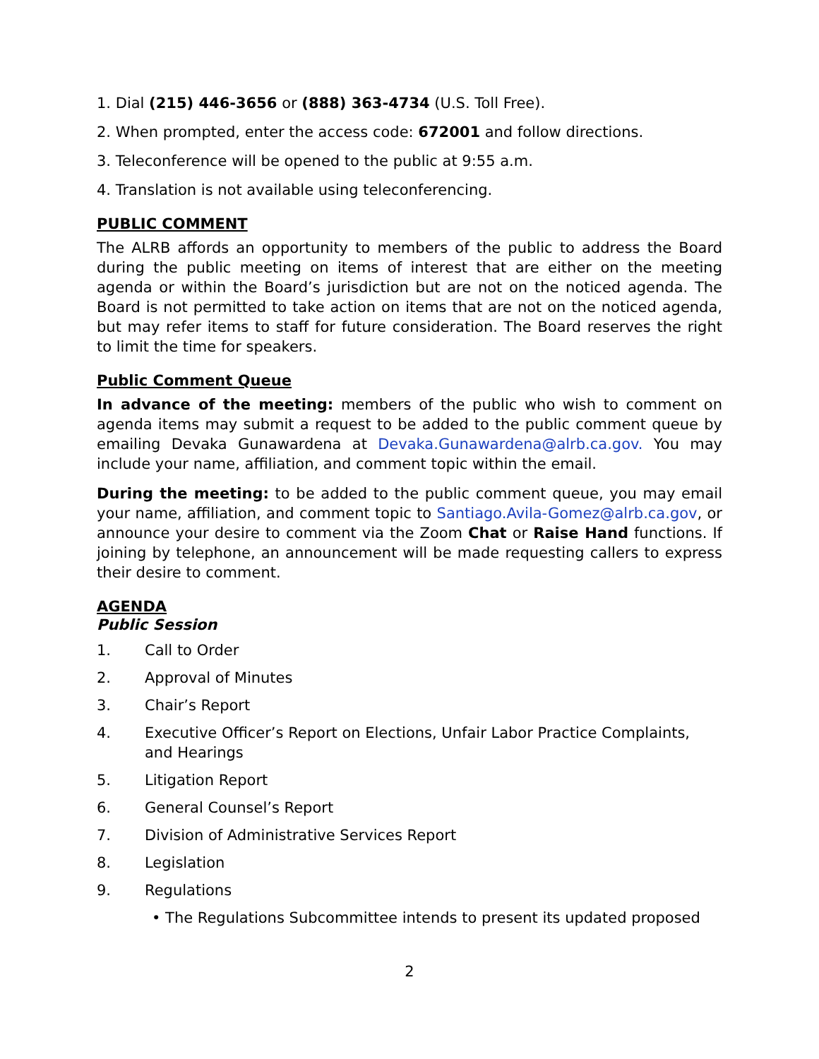1. Dial (215) 446-3656 or (888) 363-4734 (U.S. Toll Free).
2. When prompted, enter the access code: 672001 and follow directions.
3. Teleconference will be opened to the public at 9:55 a.m.
4. Translation is not available using teleconferencing.
PUBLIC COMMENT
The ALRB affords an opportunity to members of the public to address the Board during the public meeting on items of interest that are either on the meeting agenda or within the Board’s jurisdiction but are not on the noticed agenda. The Board is not permitted to take action on items that are not on the noticed agenda, but may refer items to staff for future consideration. The Board reserves the right to limit the time for speakers.
Public Comment Queue
In advance of the meeting: members of the public who wish to comment on agenda items may submit a request to be added to the public comment queue by emailing Devaka Gunawardena at Devaka.Gunawardena@alrb.ca.gov. You may include your name, affiliation, and comment topic within the email.
During the meeting: to be added to the public comment queue, you may email your name, affiliation, and comment topic to Santiago.Avila-Gomez@alrb.ca.gov, or announce your desire to comment via the Zoom Chat or Raise Hand functions. If joining by telephone, an announcement will be made requesting callers to express their desire to comment.
AGENDA
Public Session
1. Call to Order
2. Approval of Minutes
3. Chair’s Report
4. Executive Officer’s Report on Elections, Unfair Labor Practice Complaints, and Hearings
5. Litigation Report
6. General Counsel’s Report
7. Division of Administrative Services Report
8. Legislation
9. Regulations
• The Regulations Subcommittee intends to present its updated proposed
2